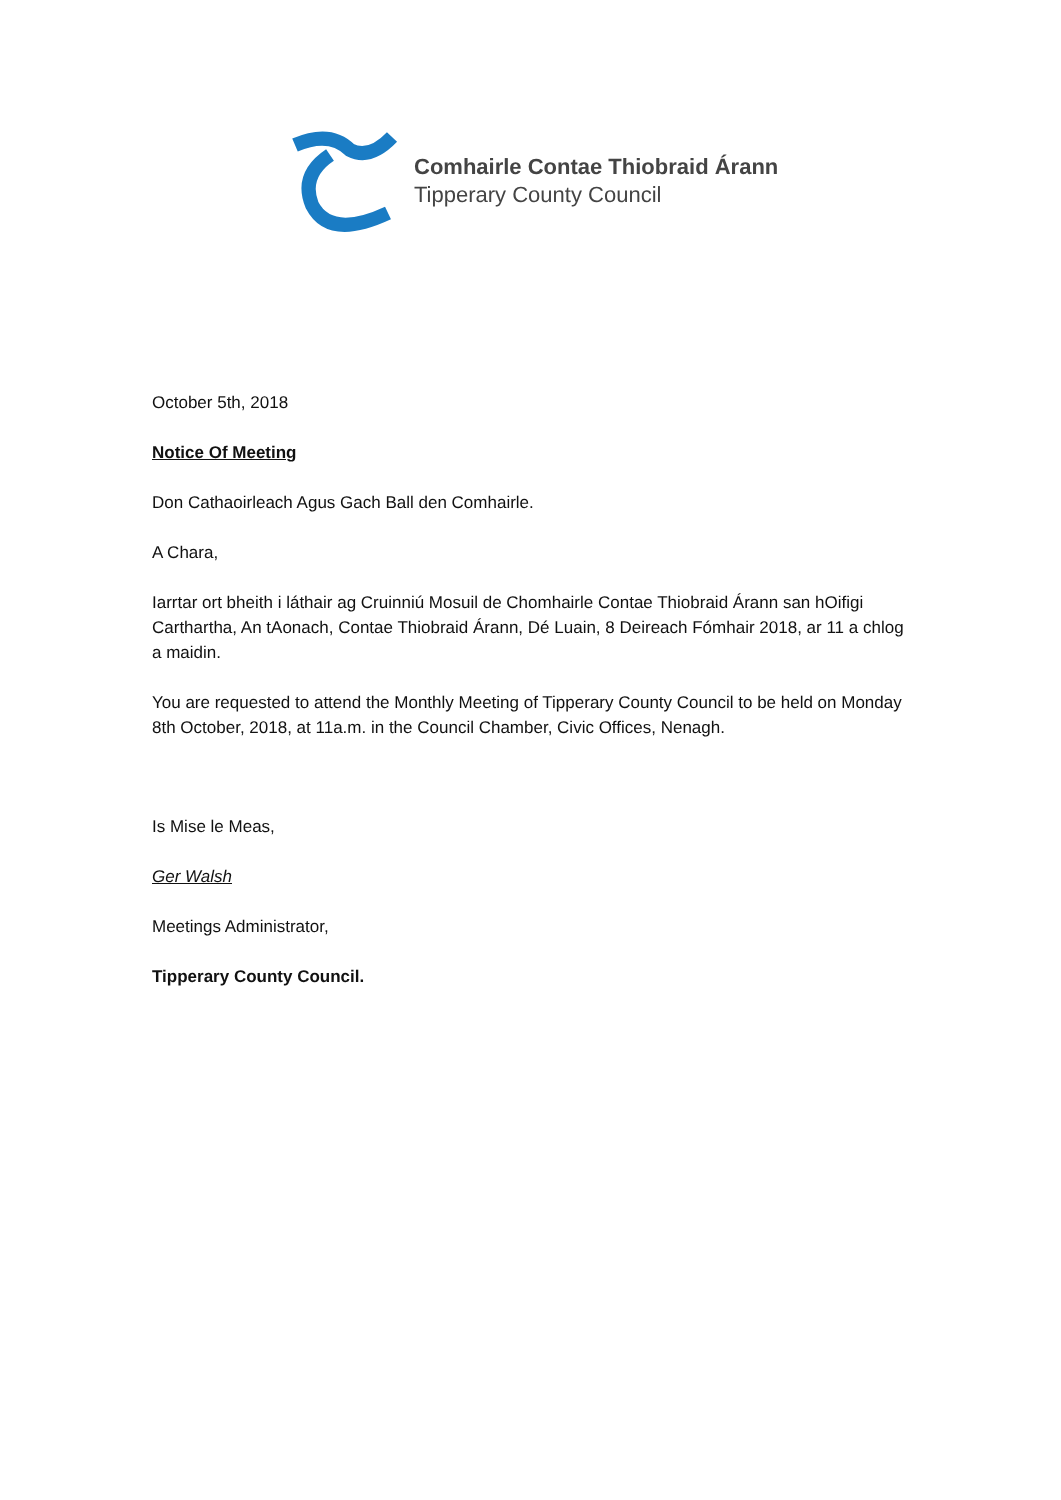Comhairle Contae Thiobraid Árann
Tipperary County Council
October 5th, 2018
Notice Of Meeting
Don Cathaoirleach Agus Gach Ball den Comhairle.
A Chara,
Iarrtar ort bheith i láthair ag Cruinniú Mosuil de Chomhairle Contae Thiobraid Árann san hOifigi Carthartha, An tAonach, Contae Thiobraid Árann, Dé Luain, 8 Deireach Fómhair 2018, ar 11 a chlog a maidin.
You are requested to attend the Monthly Meeting of Tipperary County Council to be held on Monday 8th October, 2018, at 11a.m. in the Council Chamber, Civic Offices, Nenagh.
Is Mise le Meas,
Ger Walsh
Meetings Administrator,
Tipperary County Council.